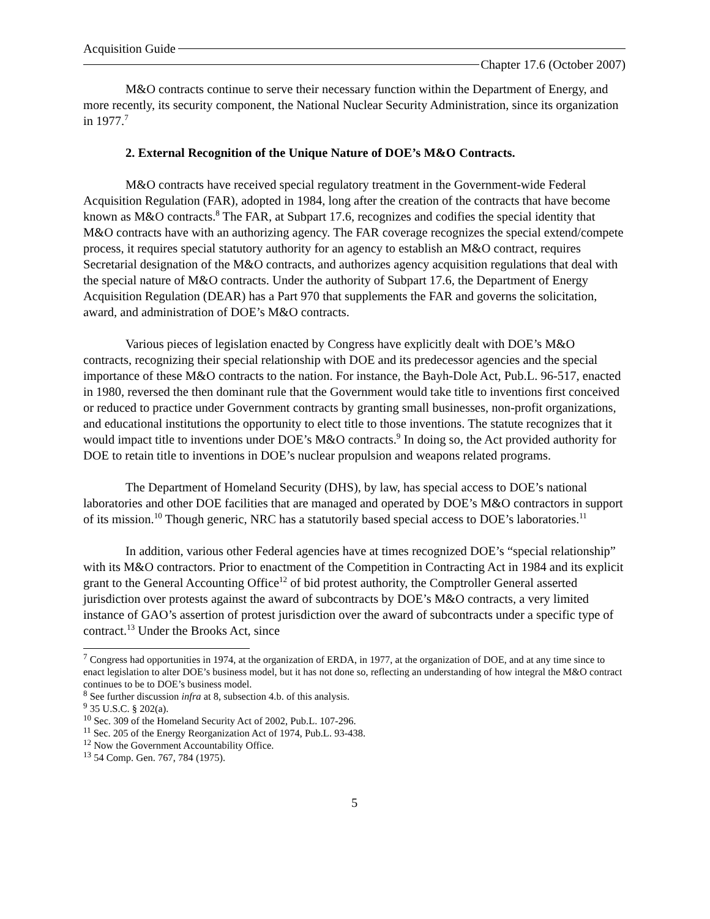Acquisition Guide
Chapter 17.6 (October 2007)
M&O contracts continue to serve their necessary function within the Department of Energy, and more recently, its security component, the National Nuclear Security Administration, since its organization in 1977.<sup>7</sup>
2. External Recognition of the Unique Nature of DOE’s M&O Contracts.
M&O contracts have received special regulatory treatment in the Government-wide Federal Acquisition Regulation (FAR), adopted in 1984, long after the creation of the contracts that have become known as M&O contracts.<sup>8</sup> The FAR, at Subpart 17.6, recognizes and codifies the special identity that M&O contracts have with an authorizing agency. The FAR coverage recognizes the special extend/compete process, it requires special statutory authority for an agency to establish an M&O contract, requires Secretarial designation of the M&O contracts, and authorizes agency acquisition regulations that deal with the special nature of M&O contracts. Under the authority of Subpart 17.6, the Department of Energy Acquisition Regulation (DEAR) has a Part 970 that supplements the FAR and governs the solicitation, award, and administration of DOE’s M&O contracts.
Various pieces of legislation enacted by Congress have explicitly dealt with DOE’s M&O contracts, recognizing their special relationship with DOE and its predecessor agencies and the special importance of these M&O contracts to the nation. For instance, the Bayh-Dole Act, Pub.L. 96-517, enacted in 1980, reversed the then dominant rule that the Government would take title to inventions first conceived or reduced to practice under Government contracts by granting small businesses, non-profit organizations, and educational institutions the opportunity to elect title to those inventions. The statute recognizes that it would impact title to inventions under DOE’s M&O contracts.<sup>9</sup> In doing so, the Act provided authority for DOE to retain title to inventions in DOE’s nuclear propulsion and weapons related programs.
The Department of Homeland Security (DHS), by law, has special access to DOE’s national laboratories and other DOE facilities that are managed and operated by DOE’s M&O contractors in support of its mission.<sup>10</sup> Though generic, NRC has a statutorily based special access to DOE’s laboratories.<sup>11</sup>
In addition, various other Federal agencies have at times recognized DOE’s “special relationship” with its M&O contractors. Prior to enactment of the Competition in Contracting Act in 1984 and its explicit grant to the General Accounting Office<sup>12</sup> of bid protest authority, the Comptroller General asserted jurisdiction over protests against the award of subcontracts by DOE’s M&O contracts, a very limited instance of GAO’s assertion of protest jurisdiction over the award of subcontracts under a specific type of contract.<sup>13</sup> Under the Brooks Act, since
<sup>7</sup> Congress had opportunities in 1974, at the organization of ERDA, in 1977, at the organization of DOE, and at any time since to enact legislation to alter DOE’s business model, but it has not done so, reflecting an understanding of how integral the M&O contract continues to be to DOE’s business model.
<sup>8</sup> See further discussion infra at 8, subsection 4.b. of this analysis.
<sup>9</sup> 35 U.S.C. § 202(a).
<sup>10</sup> Sec. 309 of the Homeland Security Act of 2002, Pub.L. 107-296.
<sup>11</sup> Sec. 205 of the Energy Reorganization Act of 1974, Pub.L. 93-438.
<sup>12</sup> Now the Government Accountability Office.
<sup>13</sup> 54 Comp. Gen. 767, 784 (1975).
5